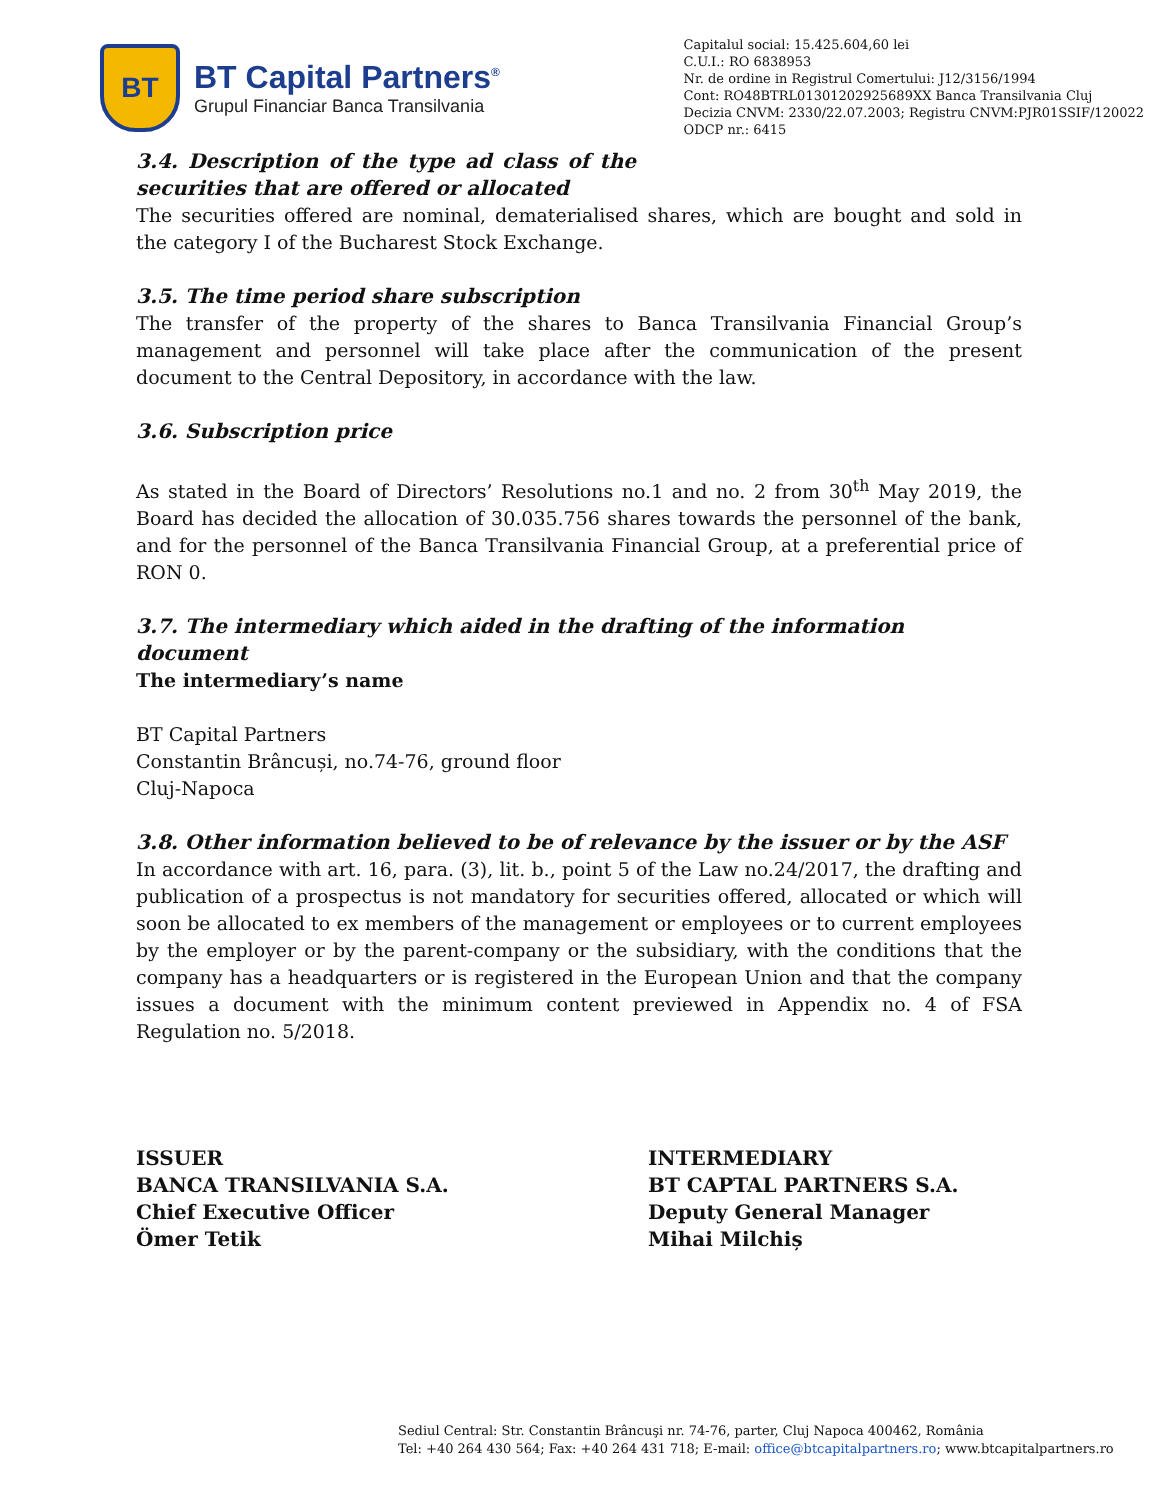BT
BT Capital Partners<sup>®</sup>
Grupul Financiar Banca Transilvania
Capitalul social: 15.425.604,60 lei
C.U.I.: RO 6838953
Nr. de ordine in Registrul Comertului: J12/3156/1994
Cont: RO48BTRL01301202925689XX Banca Transilvania Cluj
Decizia CNVM: 2330/22.07.2003; Registru CNVM:PJR01SSIF/120022
ODCP nr.: 6415
3.4. Description of the type ad class of the securities that are offered or allocated
The securities offered are nominal, dematerialised shares, which are bought and sold in the category I of the Bucharest Stock Exchange.
3.5. The time period share subscription
The transfer of the property of the shares to Banca Transilvania Financial Group’s management and personnel will take place after the communication of the present document to the Central Depository, in accordance with the law.
3.6. Subscription price
As stated in the Board of Directors’ Resolutions no.1 and no. 2 from 30<sup>th</sup> May 2019, the Board has decided the allocation of 30.035.756 shares towards the personnel of the bank, and for the personnel of the Banca Transilvania Financial Group, at a preferential price of RON 0.
3.7. The intermediary which aided in the drafting of the information document
The intermediary’s name
BT Capital Partners
Constantin Brâncuși, no.74-76, ground floor
Cluj-Napoca
3.8. Other information believed to be of relevance by the issuer or by the ASF
In accordance with art. 16, para. (3), lit. b., point 5 of the Law no.24/2017, the drafting and publication of a prospectus is not mandatory for securities offered, allocated or which will soon be allocated to ex members of the management or employees or to current employees by the employer or by the parent-company or the subsidiary, with the conditions that the company has a headquarters or is registered in the European Union and that the company issues a document with the minimum content previewed in Appendix no. 4 of FSA Regulation no. 5/2018.
ISSUER
BANCA TRANSILVANIA S.A.
Chief Executive Officer
Ömer Tetik
INTERMEDIARY
BT CAPTAL PARTNERS S.A.
Deputy General Manager
Mihai Milchiș
Sediul Central: Str. Constantin Brâncuşi nr. 74-76, parter, Cluj Napoca 400462, România
Tel: +40 264 430 564; Fax: +40 264 431 718; E-mail: office@btcapitalpartners.ro; www.btcapitalpartners.ro